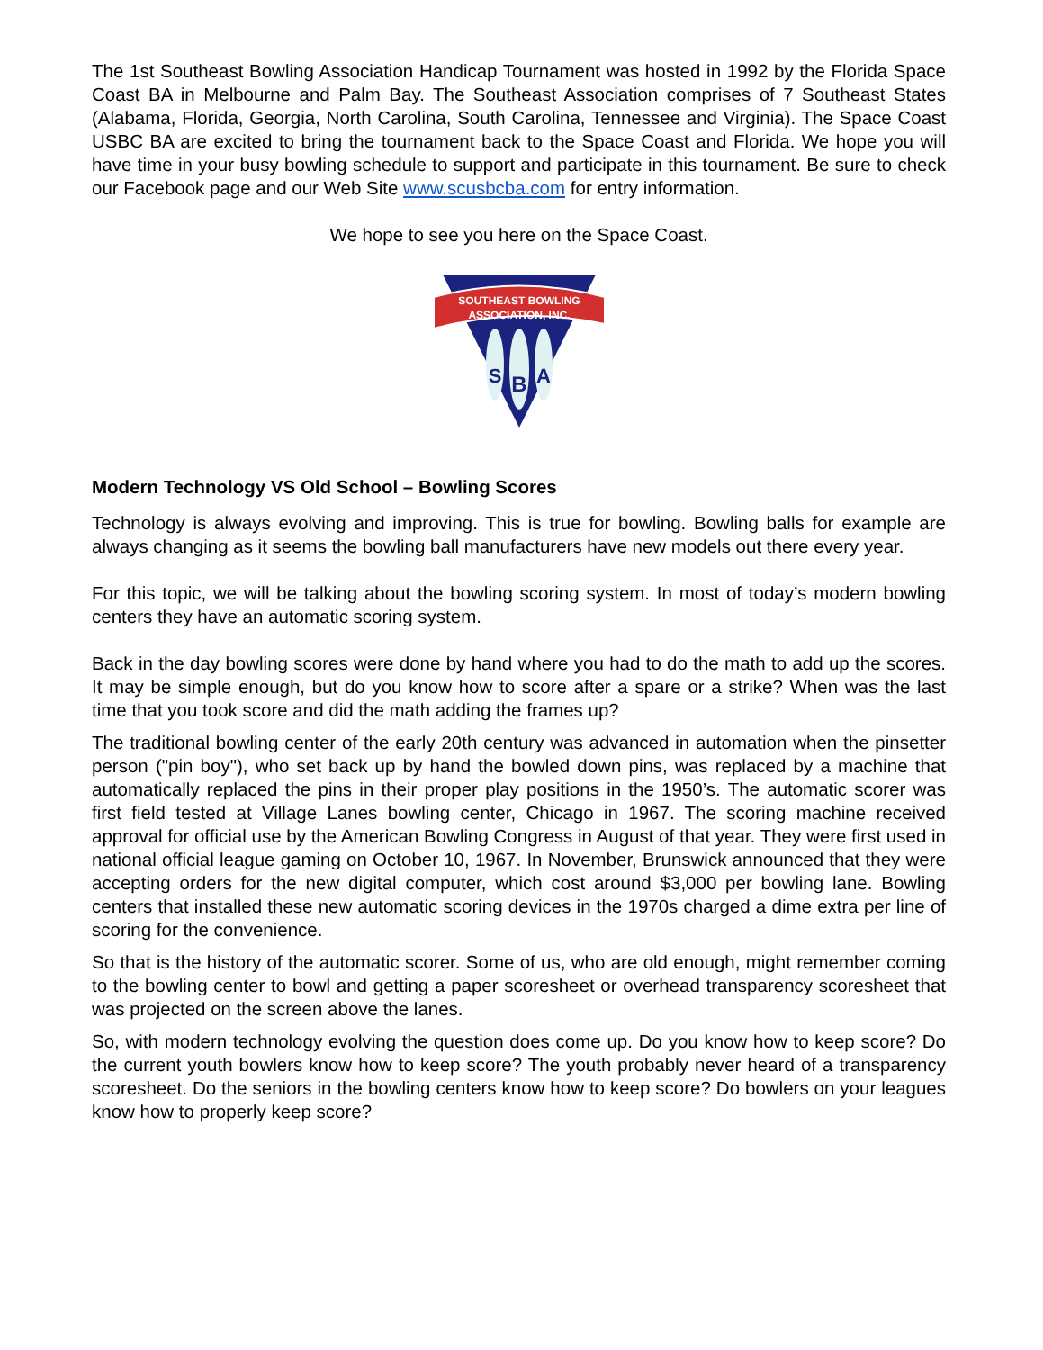The 1st Southeast Bowling Association Handicap Tournament was hosted in 1992 by the Florida Space Coast BA in Melbourne and Palm Bay. The Southeast Association comprises of 7 Southeast States (Alabama, Florida, Georgia, North Carolina, South Carolina, Tennessee and Virginia). The Space Coast USBC BA are excited to bring the tournament back to the Space Coast and Florida. We hope you will have time in your busy bowling schedule to support and participate in this tournament. Be sure to check our Facebook page and our Web Site www.scusbcba.com for entry information.
We hope to see you here on the Space Coast.
SOUTHEAST BOWLING
ASSOCIATION, INC.
S
B
A
Modern Technology VS Old School – Bowling Scores
Technology is always evolving and improving. This is true for bowling. Bowling balls for example are always changing as it seems the bowling ball manufacturers have new models out there every year.
For this topic, we will be talking about the bowling scoring system. In most of today’s modern bowling centers they have an automatic scoring system.
Back in the day bowling scores were done by hand where you had to do the math to add up the scores. It may be simple enough, but do you know how to score after a spare or a strike? When was the last time that you took score and did the math adding the frames up?
The traditional bowling center of the early 20th century was advanced in automation when the pinsetter person ("pin boy"), who set back up by hand the bowled down pins, was replaced by a machine that automatically replaced the pins in their proper play positions in the 1950’s. The automatic scorer was first field tested at Village Lanes bowling center, Chicago in 1967. The scoring machine received approval for official use by the American Bowling Congress in August of that year. They were first used in national official league gaming on October 10, 1967. In November, Brunswick announced that they were accepting orders for the new digital computer, which cost around $3,000 per bowling lane. Bowling centers that installed these new automatic scoring devices in the 1970s charged a dime extra per line of scoring for the convenience.
So that is the history of the automatic scorer. Some of us, who are old enough, might remember coming to the bowling center to bowl and getting a paper scoresheet or overhead transparency scoresheet that was projected on the screen above the lanes.
So, with modern technology evolving the question does come up. Do you know how to keep score? Do the current youth bowlers know how to keep score? The youth probably never heard of a transparency scoresheet. Do the seniors in the bowling centers know how to keep score? Do bowlers on your leagues know how to properly keep score?